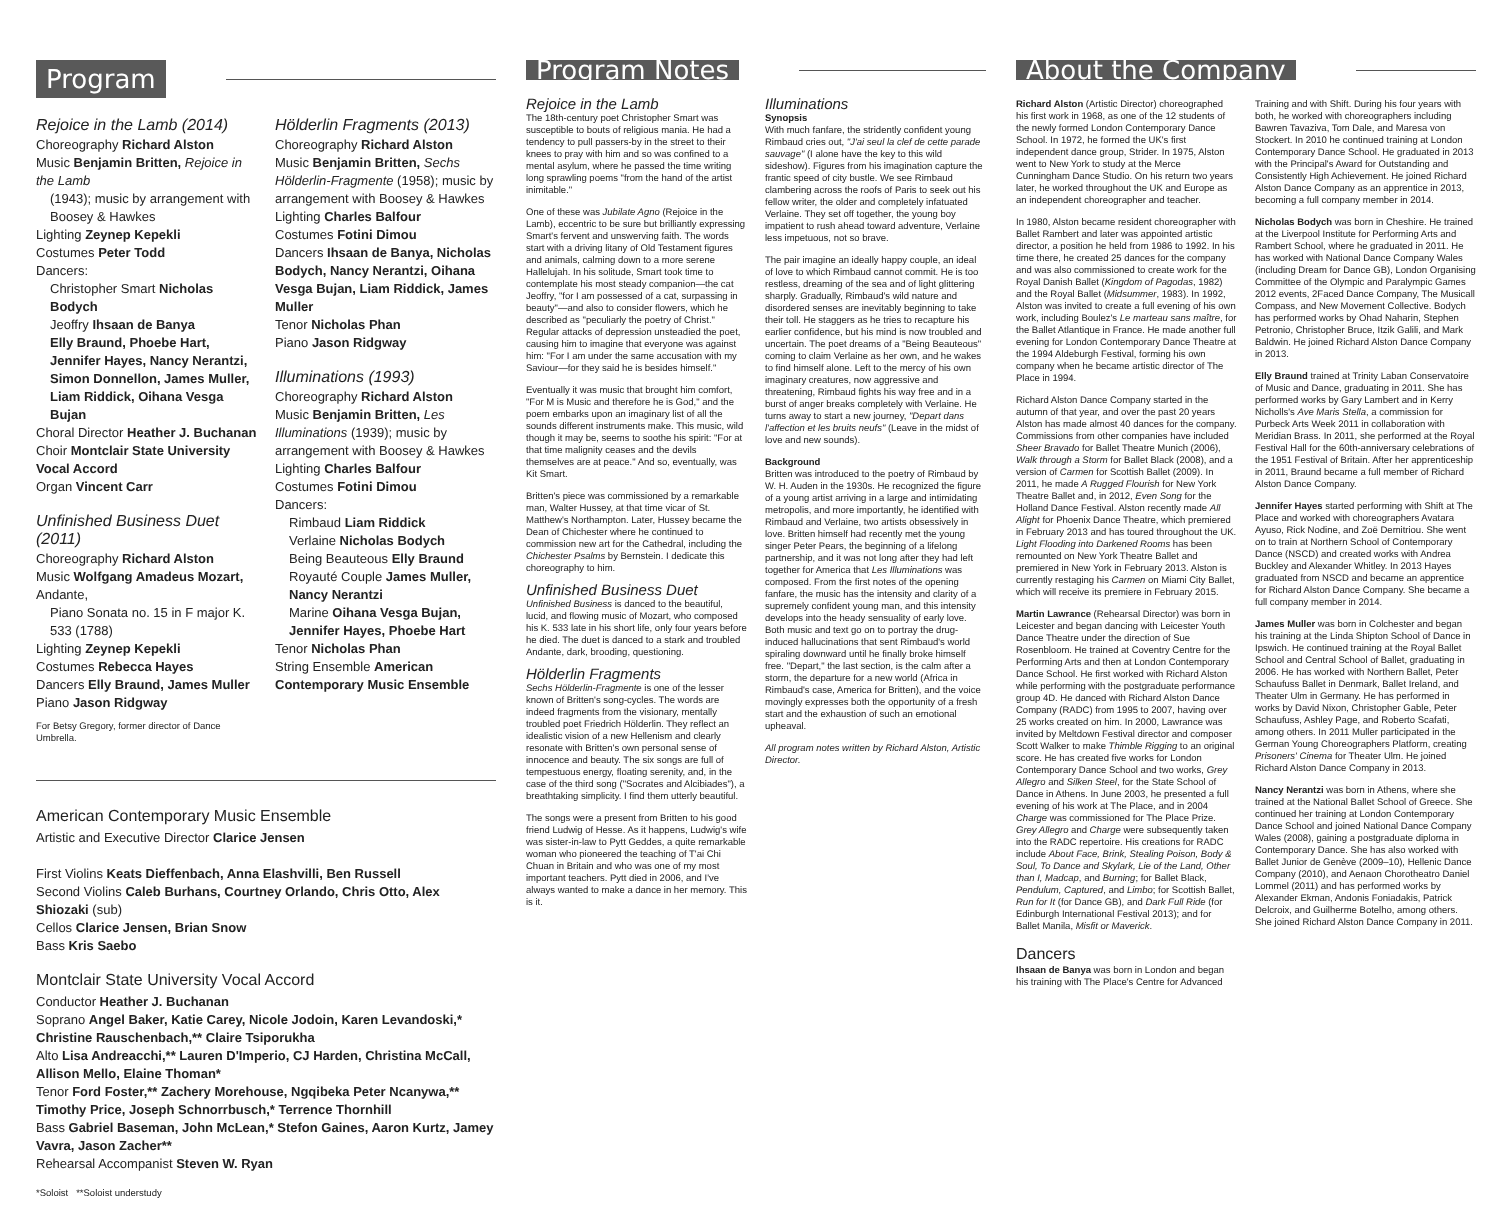Program
Rejoice in the Lamb (2014)
Choreography Richard Alston
Music Benjamin Britten, Rejoice in the Lamb
(1943); music by arrangement with Boosey & Hawkes
Lighting Zeynep Kepekli
Costumes Peter Todd
Dancers:
Christopher Smart Nicholas Bodych
Jeoffry Ihsaan de Banya
Elly Braund, Phoebe Hart, Jennifer Hayes, Nancy Nerantzi, Simon Donnellon, James Muller, Liam Riddick, Oihana Vesga Bujan
Choral Director Heather J. Buchanan
Choir Montclair State University Vocal Accord
Organ Vincent Carr
Unfinished Business Duet (2011)
Choreography Richard Alston
Music Wolfgang Amadeus Mozart, Andante,
Piano Sonata no. 15 in F major K. 533 (1788)
Lighting Zeynep Kepekli
Costumes Rebecca Hayes
Dancers Elly Braund, James Muller
Piano Jason Ridgway
For Betsy Gregory, former director of Dance Umbrella.
Hölderlin Fragments (2013)
Choreography Richard Alston
Music Benjamin Britten, Sechs Hölderlin-Fragmente (1958); music by arrangement with Boosey & Hawkes
Lighting Charles Balfour
Costumes Fotini Dimou
Dancers Ihsaan de Banya, Nicholas Bodych, Nancy Nerantzi, Oihana Vesga Bujan, Liam Riddick, James Muller
Tenor Nicholas Phan
Piano Jason Ridgway
Illuminations (1993)
Choreography Richard Alston
Music Benjamin Britten, Les Illuminations (1939); music by arrangement with Boosey & Hawkes
Lighting Charles Balfour
Costumes Fotini Dimou
Dancers:
Rimbaud Liam Riddick
Verlaine Nicholas Bodych
Being Beauteous Elly Braund
Royauté Couple James Muller, Nancy Nerantzi
Marine Oihana Vesga Bujan, Jennifer Hayes, Phoebe Hart
Tenor Nicholas Phan
String Ensemble American Contemporary Music Ensemble
American Contemporary Music Ensemble
Artistic and Executive Director Clarice Jensen
First Violins Keats Dieffenbach, Anna Elashvilli, Ben Russell
Second Violins Caleb Burhans, Courtney Orlando, Chris Otto, Alex Shiozaki (sub)
Cellos Clarice Jensen, Brian Snow
Bass Kris Saebo
Montclair State University Vocal Accord
Conductor Heather J. Buchanan
Soprano Angel Baker, Katie Carey, Nicole Jodoin, Karen Levandoski,* Christine Rauschenbach,** Claire Tsiporukha
Alto Lisa Andreacchi,** Lauren D'Imperio, CJ Harden, Christina McCall, Allison Mello, Elaine Thoman*
Tenor Ford Foster,** Zachery Morehouse, Ngqibeka Peter Ncanywa,** Timothy Price, Joseph Schnorrbusch,* Terrence Thornhill
Bass Gabriel Baseman, John McLean,* Stefon Gaines, Aaron Kurtz, Jamey Vavra, Jason Zacher**
Rehearsal Accompanist Steven W. Ryan
*Soloist **Soloist understudy
Program Notes
Rejoice in the Lamb
The 18th-century poet Christopher Smart was susceptible to bouts of religious mania. He had a tendency to pull passers-by in the street to their knees to pray with him and so was confined to a mental asylum, where he passed the time writing long sprawling poems "from the hand of the artist inimitable."
One of these was Jubilate Agno (Rejoice in the Lamb), eccentric to be sure but brilliantly expressing Smart's fervent and unswerving faith. The words start with a driving litany of Old Testament figures and animals, calming down to a more serene Hallelujah. In his solitude, Smart took time to contemplate his most steady companion—the cat Jeoffry, "for I am possessed of a cat, surpassing in beauty"—and also to consider flowers, which he described as "peculiarly the poetry of Christ." Regular attacks of depression unsteadied the poet, causing him to imagine that everyone was against him: "For I am under the same accusation with my Saviour—for they said he is besides himself."
Eventually it was music that brought him comfort, "For M is Music and therefore he is God," and the poem embarks upon an imaginary list of all the sounds different instruments make. This music, wild though it may be, seems to soothe his spirit: "For at that time malignity ceases and the devils themselves are at peace." And so, eventually, was Kit Smart.
Britten's piece was commissioned by a remarkable man, Walter Hussey, at that time vicar of St. Matthew's Northampton. Later, Hussey became the Dean of Chichester where he continued to commission new art for the Cathedral, including the Chichester Psalms by Bernstein. I dedicate this choreography to him.
Unfinished Business Duet
Unfinished Business is danced to the beautiful, lucid, and flowing music of Mozart, who composed his K. 533 late in his short life, only four years before he died. The duet is danced to a stark and troubled Andante, dark, brooding, questioning.
Hölderlin Fragments
Sechs Hölderlin-Fragmente is one of the lesser known of Britten's song-cycles. The words are indeed fragments from the visionary, mentally troubled poet Friedrich Hölderlin. They reflect an idealistic vision of a new Hellenism and clearly resonate with Britten's own personal sense of innocence and beauty. The six songs are full of tempestuous energy, floating serenity, and, in the case of the third song ("Socrates and Alcibiades"), a breathtaking simplicity. I find them utterly beautiful.
The songs were a present from Britten to his good friend Ludwig of Hesse. As it happens, Ludwig's wife was sister-in-law to Pytt Geddes, a quite remarkable woman who pioneered the teaching of T'ai Chi Chuan in Britain and who was one of my most important teachers. Pytt died in 2006, and I've always wanted to make a dance in her memory. This is it.
Illuminations
Synopsis
With much fanfare, the stridently confident young Rimbaud cries out, "J'ai seul la clef de cette parade sauvage" (I alone have the key to this wild sideshow). Figures from his imagination capture the frantic speed of city bustle. We see Rimbaud clambering across the roofs of Paris to seek out his fellow writer, the older and completely infatuated Verlaine. They set off together, the young boy impatient to rush ahead toward adventure, Verlaine less impetuous, not so brave.
The pair imagine an ideally happy couple, an ideal of love to which Rimbaud cannot commit. He is too restless, dreaming of the sea and of light glittering sharply. Gradually, Rimbaud's wild nature and disordered senses are inevitably beginning to take their toll. He staggers as he tries to recapture his earlier confidence, but his mind is now troubled and uncertain. The poet dreams of a "Being Beauteous" coming to claim Verlaine as her own, and he wakes to find himself alone. Left to the mercy of his own imaginary creatures, now aggressive and threatening, Rimbaud fights his way free and in a burst of anger breaks completely with Verlaine. He turns away to start a new journey, "Depart dans l'affection et les bruits neufs" (Leave in the midst of love and new sounds).
Background
Britten was introduced to the poetry of Rimbaud by W. H. Auden in the 1930s. He recognized the figure of a young artist arriving in a large and intimidating metropolis, and more importantly, he identified with Rimbaud and Verlaine, two artists obsessively in love. Britten himself had recently met the young singer Peter Pears, the beginning of a lifelong partnership, and it was not long after they had left together for America that Les Illuminations was composed. From the first notes of the opening fanfare, the music has the intensity and clarity of a supremely confident young man, and this intensity develops into the heady sensuality of early love. Both music and text go on to portray the drug-induced hallucinations that sent Rimbaud's world spiraling downward until he finally broke himself free. "Depart," the last section, is the calm after a storm, the departure for a new world (Africa in Rimbaud's case, America for Britten), and the voice movingly expresses both the opportunity of a fresh start and the exhaustion of such an emotional upheaval.
All program notes written by Richard Alston, Artistic Director.
About the Company
Richard Alston (Artistic Director) choreographed his first work in 1968, as one of the 12 students of the newly formed London Contemporary Dance School. In 1972, he formed the UK's first independent dance group, Strider. In 1975, Alston went to New York to study at the Merce Cunningham Dance Studio. On his return two years later, he worked throughout the UK and Europe as an independent choreographer and teacher.
In 1980, Alston became resident choreographer with Ballet Rambert and later was appointed artistic director, a position he held from 1986 to 1992. In his time there, he created 25 dances for the company and was also commissioned to create work for the Royal Danish Ballet (Kingdom of Pagodas, 1982) and the Royal Ballet (Midsummer, 1983). In 1992, Alston was invited to create a full evening of his own work, including Boulez's Le marteau sans maître, for the Ballet Atlantique in France. He made another full evening for London Contemporary Dance Theatre at the 1994 Aldeburgh Festival, forming his own company when he became artistic director of The Place in 1994.
Richard Alston Dance Company started in the autumn of that year, and over the past 20 years Alston has made almost 40 dances for the company. Commissions from other companies have included Sheer Bravado for Ballet Theatre Munich (2006), Walk through a Storm for Ballet Black (2008), and a version of Carmen for Scottish Ballet (2009). In 2011, he made A Rugged Flourish for New York Theatre Ballet and, in 2012, Even Song for the Holland Dance Festival. Alston recently made All Alight for Phoenix Dance Theatre, which premiered in February 2013 and has toured throughout the UK. Light Flooding into Darkened Rooms has been remounted on New York Theatre Ballet and premiered in New York in February 2013. Alston is currently restaging his Carmen on Miami City Ballet, which will receive its premiere in February 2015.
Martin Lawrance (Rehearsal Director) was born in Leicester and began dancing with Leicester Youth Dance Theatre under the direction of Sue Rosenbloom. He trained at Coventry Centre for the Performing Arts and then at London Contemporary Dance School. He first worked with Richard Alston while performing with the postgraduate performance group 4D. He danced with Richard Alston Dance Company (RADC) from 1995 to 2007, having over 25 works created on him. In 2000, Lawrance was invited by Meltdown Festival director and composer Scott Walker to make Thimble Rigging to an original score. He has created five works for London Contemporary Dance School and two works, Grey Allegro and Silken Steel, for the State School of Dance in Athens. In June 2003, he presented a full evening of his work at The Place, and in 2004 Charge was commissioned for The Place Prize. Grey Allegro and Charge were subsequently taken into the RADC repertoire. His creations for RADC include About Face, Brink, Stealing Poison, Body & Soul, To Dance and Skylark, Lie of the Land, Other than I, Madcap, and Burning; for Ballet Black, Pendulum, Captured, and Limbo; for Scottish Ballet, Run for It (for Dance GB), and Dark Full Ride (for Edinburgh International Festival 2013); and for Ballet Manila, Misfit or Maverick.
Dancers
Ihsaan de Banya was born in London and began his training with The Place's Centre for Advanced
Training and with Shift. During his four years with both, he worked with choreographers including Bawren Tavaziva, Tom Dale, and Maresa von Stockert. In 2010 he continued training at London Contemporary Dance School. He graduated in 2013 with the Principal's Award for Outstanding and Consistently High Achievement. He joined Richard Alston Dance Company as an apprentice in 2013, becoming a full company member in 2014.
Nicholas Bodych was born in Cheshire. He trained at the Liverpool Institute for Performing Arts and Rambert School, where he graduated in 2011. He has worked with National Dance Company Wales (including Dream for Dance GB), London Organising Committee of the Olympic and Paralympic Games 2012 events, 2Faced Dance Company, The Musicall Compass, and New Movement Collective. Bodych has performed works by Ohad Naharin, Stephen Petronio, Christopher Bruce, Itzik Galili, and Mark Baldwin. He joined Richard Alston Dance Company in 2013.
Elly Braund trained at Trinity Laban Conservatoire of Music and Dance, graduating in 2011. She has performed works by Gary Lambert and in Kerry Nicholls's Ave Maris Stella, a commission for Purbeck Arts Week 2011 in collaboration with Meridian Brass. In 2011, she performed at the Royal Festival Hall for the 60th-anniversary celebrations of the 1951 Festival of Britain. After her apprenticeship in 2011, Braund became a full member of Richard Alston Dance Company.
Jennifer Hayes started performing with Shift at The Place and worked with choreographers Avatara Ayuso, Rick Nodine, and Zoë Demitriou. She went on to train at Northern School of Contemporary Dance (NSCD) and created works with Andrea Buckley and Alexander Whitley. In 2013 Hayes graduated from NSCD and became an apprentice for Richard Alston Dance Company. She became a full company member in 2014.
James Muller was born in Colchester and began his training at the Linda Shipton School of Dance in Ipswich. He continued training at the Royal Ballet School and Central School of Ballet, graduating in 2006. He has worked with Northern Ballet, Peter Schaufuss Ballet in Denmark, Ballet Ireland, and Theater Ulm in Germany. He has performed in works by David Nixon, Christopher Gable, Peter Schaufuss, Ashley Page, and Roberto Scafati, among others. In 2011 Muller participated in the German Young Choreographers Platform, creating Prisoners' Cinema for Theater Ulm. He joined Richard Alston Dance Company in 2013.
Nancy Nerantzi was born in Athens, where she trained at the National Ballet School of Greece. She continued her training at London Contemporary Dance School and joined National Dance Company Wales (2008), gaining a postgraduate diploma in Contemporary Dance. She has also worked with Ballet Junior de Genève (2009–10), Hellenic Dance Company (2010), and Aenaon Chorotheatro Daniel Lommel (2011) and has performed works by Alexander Ekman, Andonis Foniadakis, Patrick Delcroix, and Guilherme Botelho, among others. She joined Richard Alston Dance Company in 2011.